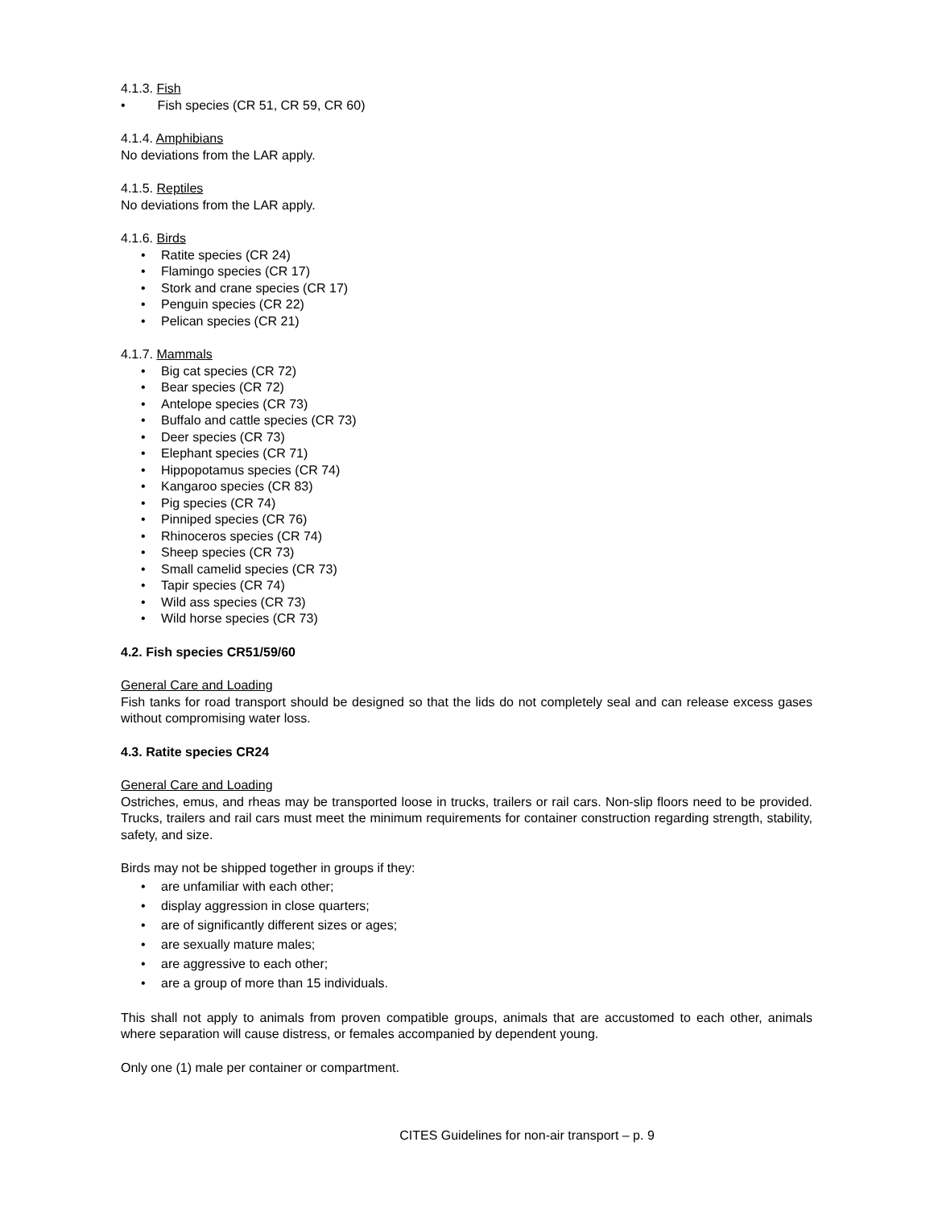4.1.3. Fish
• Fish species (CR 51, CR 59, CR 60)
4.1.4. Amphibians
No deviations from the LAR apply.
4.1.5. Reptiles
No deviations from the LAR apply.
4.1.6. Birds
• Ratite species (CR 24)
• Flamingo species (CR 17)
• Stork and crane species (CR 17)
• Penguin species (CR 22)
• Pelican species (CR 21)
4.1.7. Mammals
• Big cat species (CR 72)
• Bear species (CR 72)
• Antelope species (CR 73)
• Buffalo and cattle species (CR 73)
• Deer species (CR 73)
• Elephant species (CR 71)
• Hippopotamus species (CR 74)
• Kangaroo species (CR 83)
• Pig species (CR 74)
• Pinniped species (CR 76)
• Rhinoceros species (CR 74)
• Sheep species (CR 73)
• Small camelid species (CR 73)
• Tapir species (CR 74)
• Wild ass species (CR 73)
• Wild horse species (CR 73)
4.2. Fish species CR51/59/60
General Care and Loading
Fish tanks for road transport should be designed so that the lids do not completely seal and can release excess gases without compromising water loss.
4.3. Ratite species CR24
General Care and Loading
Ostriches, emus, and rheas may be transported loose in trucks, trailers or rail cars. Non-slip floors need to be provided. Trucks, trailers and rail cars must meet the minimum requirements for container construction regarding strength, stability, safety, and size.
Birds may not be shipped together in groups if they:
• are unfamiliar with each other;
• display aggression in close quarters;
• are of significantly different sizes or ages;
• are sexually mature males;
• are aggressive to each other;
• are a group of more than 15 individuals.
This shall not apply to animals from proven compatible groups, animals that are accustomed to each other, animals where separation will cause distress, or females accompanied by dependent young.
Only one (1) male per container or compartment.
CITES Guidelines for non-air transport – p. 9